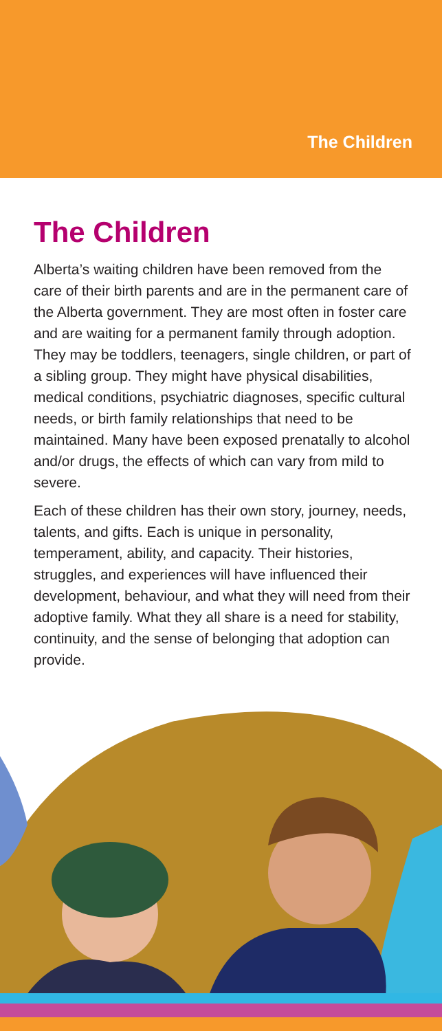The Children
The Children
Alberta’s waiting children have been removed from the care of their birth parents and are in the permanent care of the Alberta government. They are most often in foster care and are waiting for a permanent family through adoption. They may be toddlers, teenagers, single children, or part of a sibling group. They might have physical disabilities, medical conditions, psychiatric diagnoses, specific cultural needs, or birth family relationships that need to be maintained. Many have been exposed prenatally to alcohol and/or drugs, the effects of which can vary from mild to severe.
Each of these children has their own story, journey, needs, talents, and gifts. Each is unique in personality, temperament, ability, and capacity. Their histories, struggles, and experiences will have influenced their development, behaviour, and what they will need from their adoptive family. What they all share is a need for stability, continuity, and the sense of belonging that adoption can provide.